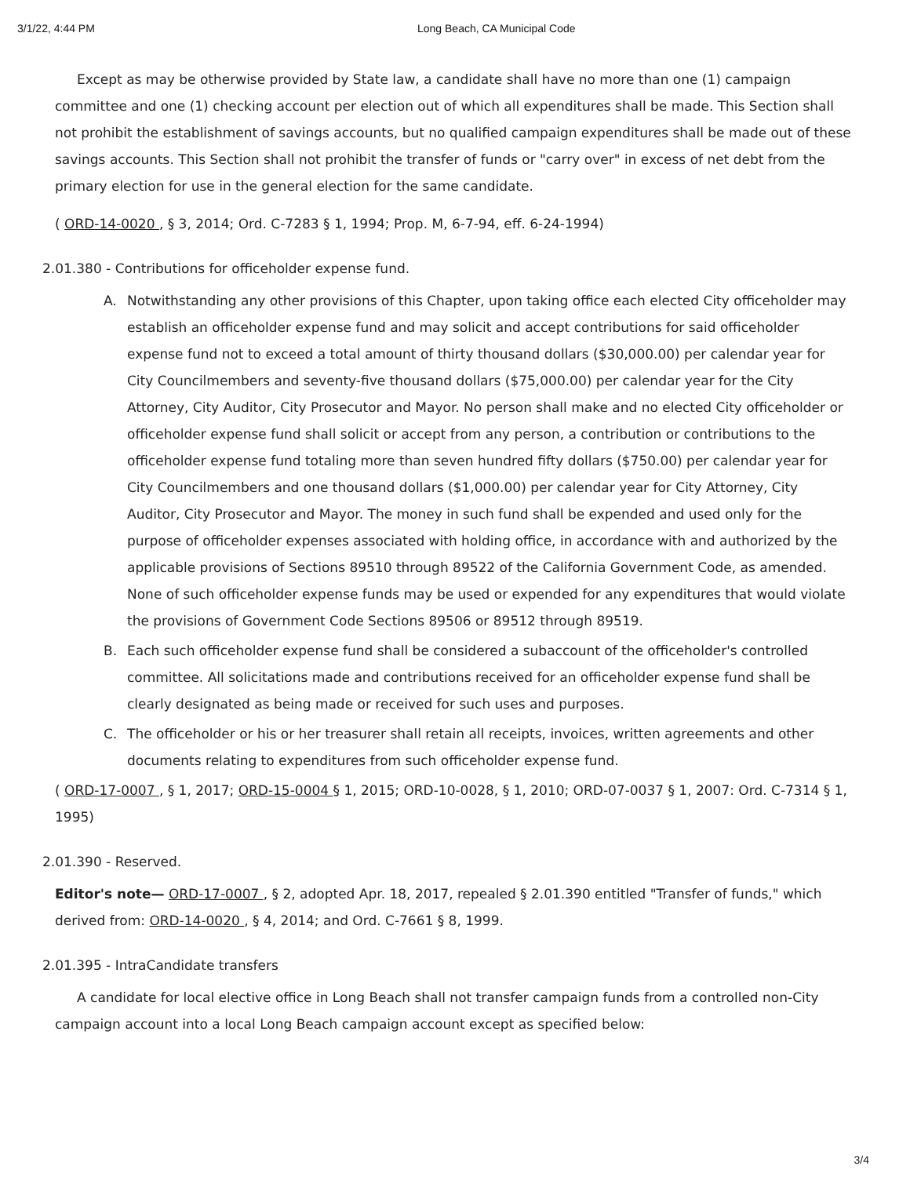3/1/22, 4:44 PM Long Beach, CA Municipal Code
Except as may be otherwise provided by State law, a candidate shall have no more than one (1) campaign committee and one (1) checking account per election out of which all expenditures shall be made. This Section shall not prohibit the establishment of savings accounts, but no qualified campaign expenditures shall be made out of these savings accounts. This Section shall not prohibit the transfer of funds or "carry over" in excess of net debt from the primary election for use in the general election for the same candidate.
( ORD-14-0020 , § 3, 2014; Ord. C-7283 § 1, 1994; Prop. M, 6-7-94, eff. 6-24-1994)
2.01.380 - Contributions for officeholder expense fund.
A. Notwithstanding any other provisions of this Chapter, upon taking office each elected City officeholder may establish an officeholder expense fund and may solicit and accept contributions for said officeholder expense fund not to exceed a total amount of thirty thousand dollars ($30,000.00) per calendar year for City Councilmembers and seventy-five thousand dollars ($75,000.00) per calendar year for the City Attorney, City Auditor, City Prosecutor and Mayor. No person shall make and no elected City officeholder or officeholder expense fund shall solicit or accept from any person, a contribution or contributions to the officeholder expense fund totaling more than seven hundred fifty dollars ($750.00) per calendar year for City Councilmembers and one thousand dollars ($1,000.00) per calendar year for City Attorney, City Auditor, City Prosecutor and Mayor. The money in such fund shall be expended and used only for the purpose of officeholder expenses associated with holding office, in accordance with and authorized by the applicable provisions of Sections 89510 through 89522 of the California Government Code, as amended. None of such officeholder expense funds may be used or expended for any expenditures that would violate the provisions of Government Code Sections 89506 or 89512 through 89519.
B. Each such officeholder expense fund shall be considered a subaccount of the officeholder's controlled committee. All solicitations made and contributions received for an officeholder expense fund shall be clearly designated as being made or received for such uses and purposes.
C. The officeholder or his or her treasurer shall retain all receipts, invoices, written agreements and other documents relating to expenditures from such officeholder expense fund.
( ORD-17-0007 , § 1, 2017; ORD-15-0004 § 1, 2015; ORD-10-0028, § 1, 2010; ORD-07-0037 § 1, 2007: Ord. C-7314 § 1, 1995)
2.01.390 - Reserved.
Editor's note— ORD-17-0007 , § 2, adopted Apr. 18, 2017, repealed § 2.01.390 entitled "Transfer of funds," which derived from: ORD-14-0020 , § 4, 2014; and Ord. C-7661 § 8, 1999.
2.01.395 - IntraCandidate transfers
A candidate for local elective office in Long Beach shall not transfer campaign funds from a controlled non-City campaign account into a local Long Beach campaign account except as specified below:
3/4